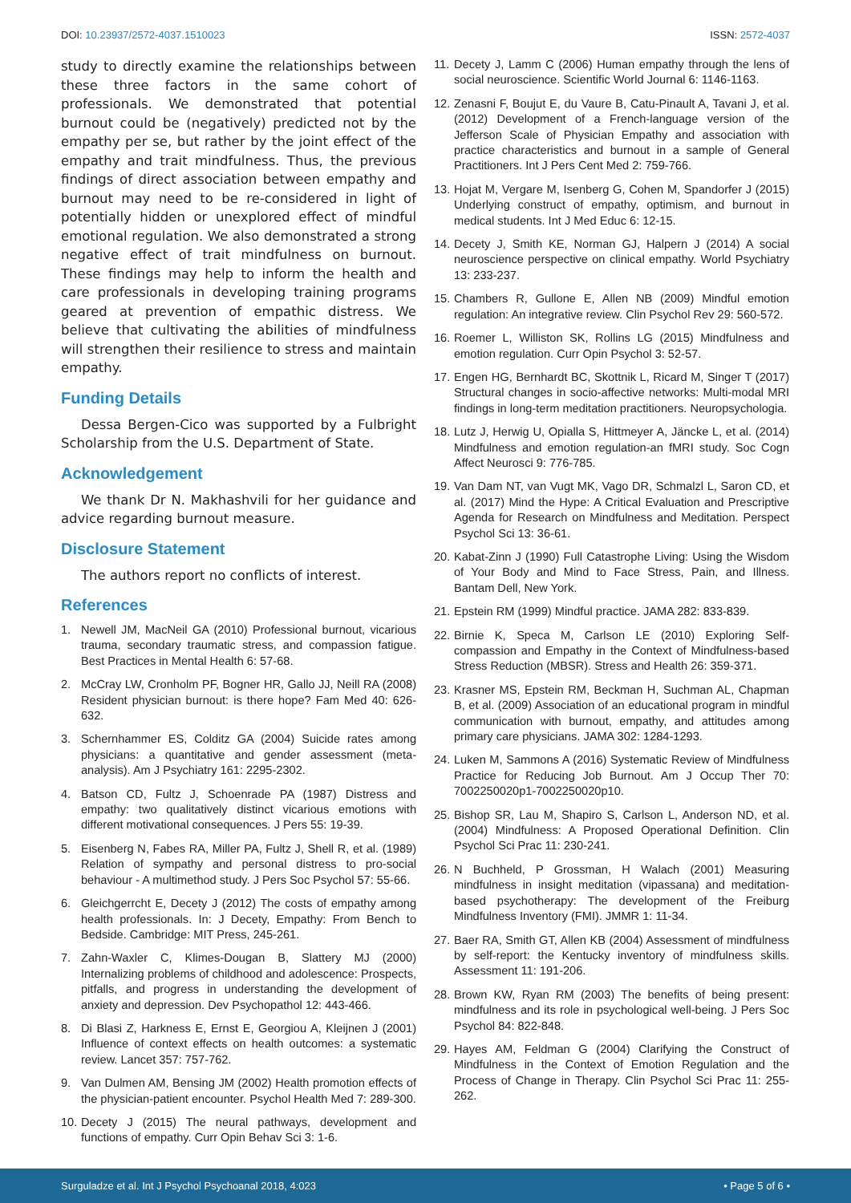DOI: 10.23937/2572-4037.1510023
ISSN: 2572-4037
study to directly examine the relationships between these three factors in the same cohort of professionals. We demonstrated that potential burnout could be (negatively) predicted not by the empathy per se, but rather by the joint effect of the empathy and trait mindfulness. Thus, the previous findings of direct association between empathy and burnout may need to be re-considered in light of potentially hidden or unexplored effect of mindful emotional regulation. We also demonstrated a strong negative effect of trait mindfulness on burnout. These findings may help to inform the health and care professionals in developing training programs geared at prevention of empathic distress. We believe that cultivating the abilities of mindfulness will strengthen their resilience to stress and maintain empathy.
Funding Details
Dessa Bergen-Cico was supported by a Fulbright Scholarship from the U.S. Department of State.
Acknowledgement
We thank Dr N. Makhashvili for her guidance and advice regarding burnout measure.
Disclosure Statement
The authors report no conflicts of interest.
References
1. Newell JM, MacNeil GA (2010) Professional burnout, vicarious trauma, secondary traumatic stress, and compassion fatigue. Best Practices in Mental Health 6: 57-68.
2. McCray LW, Cronholm PF, Bogner HR, Gallo JJ, Neill RA (2008) Resident physician burnout: is there hope? Fam Med 40: 626-632.
3. Schernhammer ES, Colditz GA (2004) Suicide rates among physicians: a quantitative and gender assessment (meta-analysis). Am J Psychiatry 161: 2295-2302.
4. Batson CD, Fultz J, Schoenrade PA (1987) Distress and empathy: two qualitatively distinct vicarious emotions with different motivational consequences. J Pers 55: 19-39.
5. Eisenberg N, Fabes RA, Miller PA, Fultz J, Shell R, et al. (1989) Relation of sympathy and personal distress to pro-social behaviour - A multimethod study. J Pers Soc Psychol 57: 55-66.
6. Gleichgerrcht E, Decety J (2012) The costs of empathy among health professionals. In: J Decety, Empathy: From Bench to Bedside. Cambridge: MIT Press, 245-261.
7. Zahn-Waxler C, Klimes-Dougan B, Slattery MJ (2000) Internalizing problems of childhood and adolescence: Prospects, pitfalls, and progress in understanding the development of anxiety and depression. Dev Psychopathol 12: 443-466.
8. Di Blasi Z, Harkness E, Ernst E, Georgiou A, Kleijnen J (2001) Influence of context effects on health outcomes: a systematic review. Lancet 357: 757-762.
9. Van Dulmen AM, Bensing JM (2002) Health promotion effects of the physician-patient encounter. Psychol Health Med 7: 289-300.
10. Decety J (2015) The neural pathways, development and functions of empathy. Curr Opin Behav Sci 3: 1-6.
11. Decety J, Lamm C (2006) Human empathy through the lens of social neuroscience. Scientific World Journal 6: 1146-1163.
12. Zenasni F, Boujut E, du Vaure B, Catu-Pinault A, Tavani J, et al. (2012) Development of a French-language version of the Jefferson Scale of Physician Empathy and association with practice characteristics and burnout in a sample of General Practitioners. Int J Pers Cent Med 2: 759-766.
13. Hojat M, Vergare M, Isenberg G, Cohen M, Spandorfer J (2015) Underlying construct of empathy, optimism, and burnout in medical students. Int J Med Educ 6: 12-15.
14. Decety J, Smith KE, Norman GJ, Halpern J (2014) A social neuroscience perspective on clinical empathy. World Psychiatry 13: 233-237.
15. Chambers R, Gullone E, Allen NB (2009) Mindful emotion regulation: An integrative review. Clin Psychol Rev 29: 560-572.
16. Roemer L, Williston SK, Rollins LG (2015) Mindfulness and emotion regulation. Curr Opin Psychol 3: 52-57.
17. Engen HG, Bernhardt BC, Skottnik L, Ricard M, Singer T (2017) Structural changes in socio-affective networks: Multi-modal MRI findings in long-term meditation practitioners. Neuropsychologia.
18. Lutz J, Herwig U, Opialla S, Hittmeyer A, Jäncke L, et al. (2014) Mindfulness and emotion regulation-an fMRI study. Soc Cogn Affect Neurosci 9: 776-785.
19. Van Dam NT, van Vugt MK, Vago DR, Schmalzl L, Saron CD, et al. (2017) Mind the Hype: A Critical Evaluation and Prescriptive Agenda for Research on Mindfulness and Meditation. Perspect Psychol Sci 13: 36-61.
20. Kabat-Zinn J (1990) Full Catastrophe Living: Using the Wisdom of Your Body and Mind to Face Stress, Pain, and Illness. Bantam Dell, New York.
21. Epstein RM (1999) Mindful practice. JAMA 282: 833-839.
22. Birnie K, Speca M, Carlson LE (2010) Exploring Self-compassion and Empathy in the Context of Mindfulness-based Stress Reduction (MBSR). Stress and Health 26: 359-371.
23. Krasner MS, Epstein RM, Beckman H, Suchman AL, Chapman B, et al. (2009) Association of an educational program in mindful communication with burnout, empathy, and attitudes among primary care physicians. JAMA 302: 1284-1293.
24. Luken M, Sammons A (2016) Systematic Review of Mindfulness Practice for Reducing Job Burnout. Am J Occup Ther 70: 7002250020p1-7002250020p10.
25. Bishop SR, Lau M, Shapiro S, Carlson L, Anderson ND, et al. (2004) Mindfulness: A Proposed Operational Definition. Clin Psychol Sci Prac 11: 230-241.
26. N Buchheld, P Grossman, H Walach (2001) Measuring mindfulness in insight meditation (vipassana) and meditation-based psychotherapy: The development of the Freiburg Mindfulness Inventory (FMI). JMMR 1: 11-34.
27. Baer RA, Smith GT, Allen KB (2004) Assessment of mindfulness by self-report: the Kentucky inventory of mindfulness skills. Assessment 11: 191-206.
28. Brown KW, Ryan RM (2003) The benefits of being present: mindfulness and its role in psychological well-being. J Pers Soc Psychol 84: 822-848.
29. Hayes AM, Feldman G (2004) Clarifying the Construct of Mindfulness in the Context of Emotion Regulation and the Process of Change in Therapy. Clin Psychol Sci Prac 11: 255-262.
Surguladze et al. Int J Psychol Psychoanal 2018, 4:023 • Page 5 of 6 •